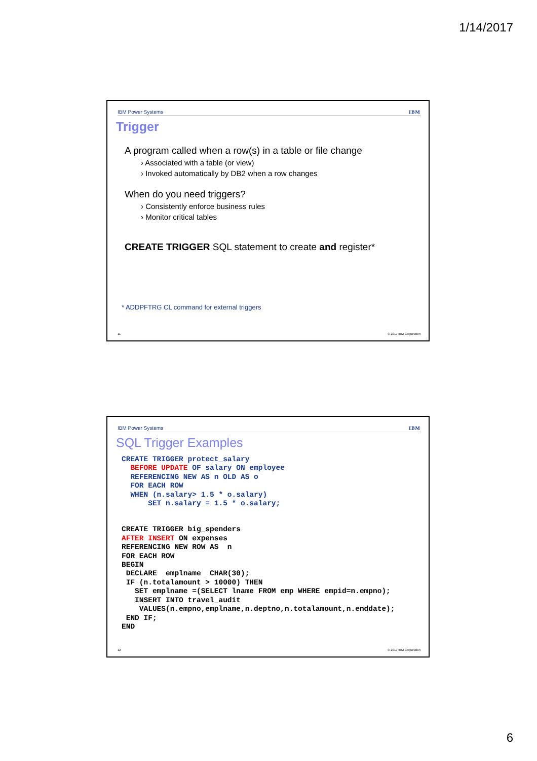1/14/2017
IBM Power Systems IBM
Trigger
A program called when a row(s) in a table or file change
› Associated with a table (or view)
› Invoked automatically by DB2 when a row changes
When do you need triggers?
› Consistently enforce business rules
› Monitor critical tables
CREATE TRIGGER SQL statement to create and register*
* ADDPFTRG CL command for external triggers
11 © 2017 IBM Corporation
IBM Power Systems IBM
SQL Trigger Examples
CREATE TRIGGER protect_salary BEFORE UPDATE OF salary ON employee REFERENCING NEW AS n OLD AS o FOR EACH ROW WHEN (n.salary> 1.5 * o.salary) SET n.salary = 1.5 * o.salary;
CREATE TRIGGER big_spenders AFTER INSERT ON expenses REFERENCING NEW ROW AS n FOR EACH ROW BEGIN DECLARE emplname CHAR(30); IF (n.totalamount > 10000) THEN SET emplname =(SELECT lname FROM emp WHERE empid=n.empno); INSERT INTO travel_audit VALUES(n.empno,emplname,n.deptno,n.totalamount,n.enddate); END IF; END
12 © 2017 IBM Corporation
6